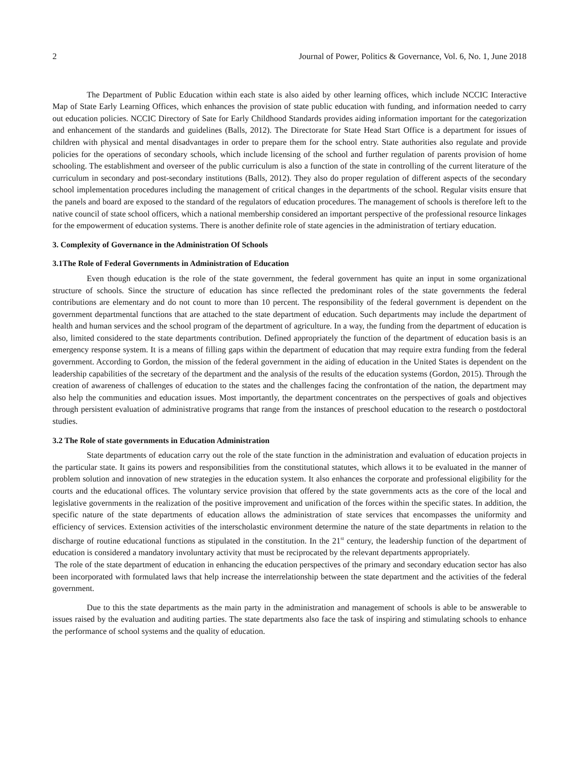2 Journal of Power, Politics & Governance, Vol. 6, No. 1, June 2018
The Department of Public Education within each state is also aided by other learning offices, which include NCCIC Interactive Map of State Early Learning Offices, which enhances the provision of state public education with funding, and information needed to carry out education policies. NCCIC Directory of Sate for Early Childhood Standards provides aiding information important for the categorization and enhancement of the standards and guidelines (Balls, 2012). The Directorate for State Head Start Office is a department for issues of children with physical and mental disadvantages in order to prepare them for the school entry. State authorities also regulate and provide policies for the operations of secondary schools, which include licensing of the school and further regulation of parents provision of home schooling. The establishment and overseer of the public curriculum is also a function of the state in controlling of the current literature of the curriculum in secondary and post-secondary institutions (Balls, 2012). They also do proper regulation of different aspects of the secondary school implementation procedures including the management of critical changes in the departments of the school. Regular visits ensure that the panels and board are exposed to the standard of the regulators of education procedures. The management of schools is therefore left to the native council of state school officers, which a national membership considered an important perspective of the professional resource linkages for the empowerment of education systems. There is another definite role of state agencies in the administration of tertiary education.
3. Complexity of Governance in the Administration Of Schools
3.1The Role of Federal Governments in Administration of Education
Even though education is the role of the state government, the federal government has quite an input in some organizational structure of schools. Since the structure of education has since reflected the predominant roles of the state governments the federal contributions are elementary and do not count to more than 10 percent. The responsibility of the federal government is dependent on the government departmental functions that are attached to the state department of education. Such departments may include the department of health and human services and the school program of the department of agriculture. In a way, the funding from the department of education is also, limited considered to the state departments contribution. Defined appropriately the function of the department of education basis is an emergency response system. It is a means of filling gaps within the department of education that may require extra funding from the federal government. According to Gordon, the mission of the federal government in the aiding of education in the United States is dependent on the leadership capabilities of the secretary of the department and the analysis of the results of the education systems (Gordon, 2015). Through the creation of awareness of challenges of education to the states and the challenges facing the confrontation of the nation, the department may also help the communities and education issues. Most importantly, the department concentrates on the perspectives of goals and objectives through persistent evaluation of administrative programs that range from the instances of preschool education to the research o postdoctoral studies.
3.2 The Role of state governments in Education Administration
State departments of education carry out the role of the state function in the administration and evaluation of education projects in the particular state. It gains its powers and responsibilities from the constitutional statutes, which allows it to be evaluated in the manner of problem solution and innovation of new strategies in the education system. It also enhances the corporate and professional eligibility for the courts and the educational offices. The voluntary service provision that offered by the state governments acts as the core of the local and legislative governments in the realization of the positive improvement and unification of the forces within the specific states. In addition, the specific nature of the state departments of education allows the administration of state services that encompasses the uniformity and efficiency of services. Extension activities of the interscholastic environment determine the nature of the state departments in relation to the discharge of routine educational functions as stipulated in the constitution. In the 21<sup>st</sup> century, the leadership function of the department of education is considered a mandatory involuntary activity that must be reciprocated by the relevant departments appropriately.
The role of the state department of education in enhancing the education perspectives of the primary and secondary education sector has also been incorporated with formulated laws that help increase the interrelationship between the state department and the activities of the federal government.
Due to this the state departments as the main party in the administration and management of schools is able to be answerable to issues raised by the evaluation and auditing parties. The state departments also face the task of inspiring and stimulating schools to enhance the performance of school systems and the quality of education.